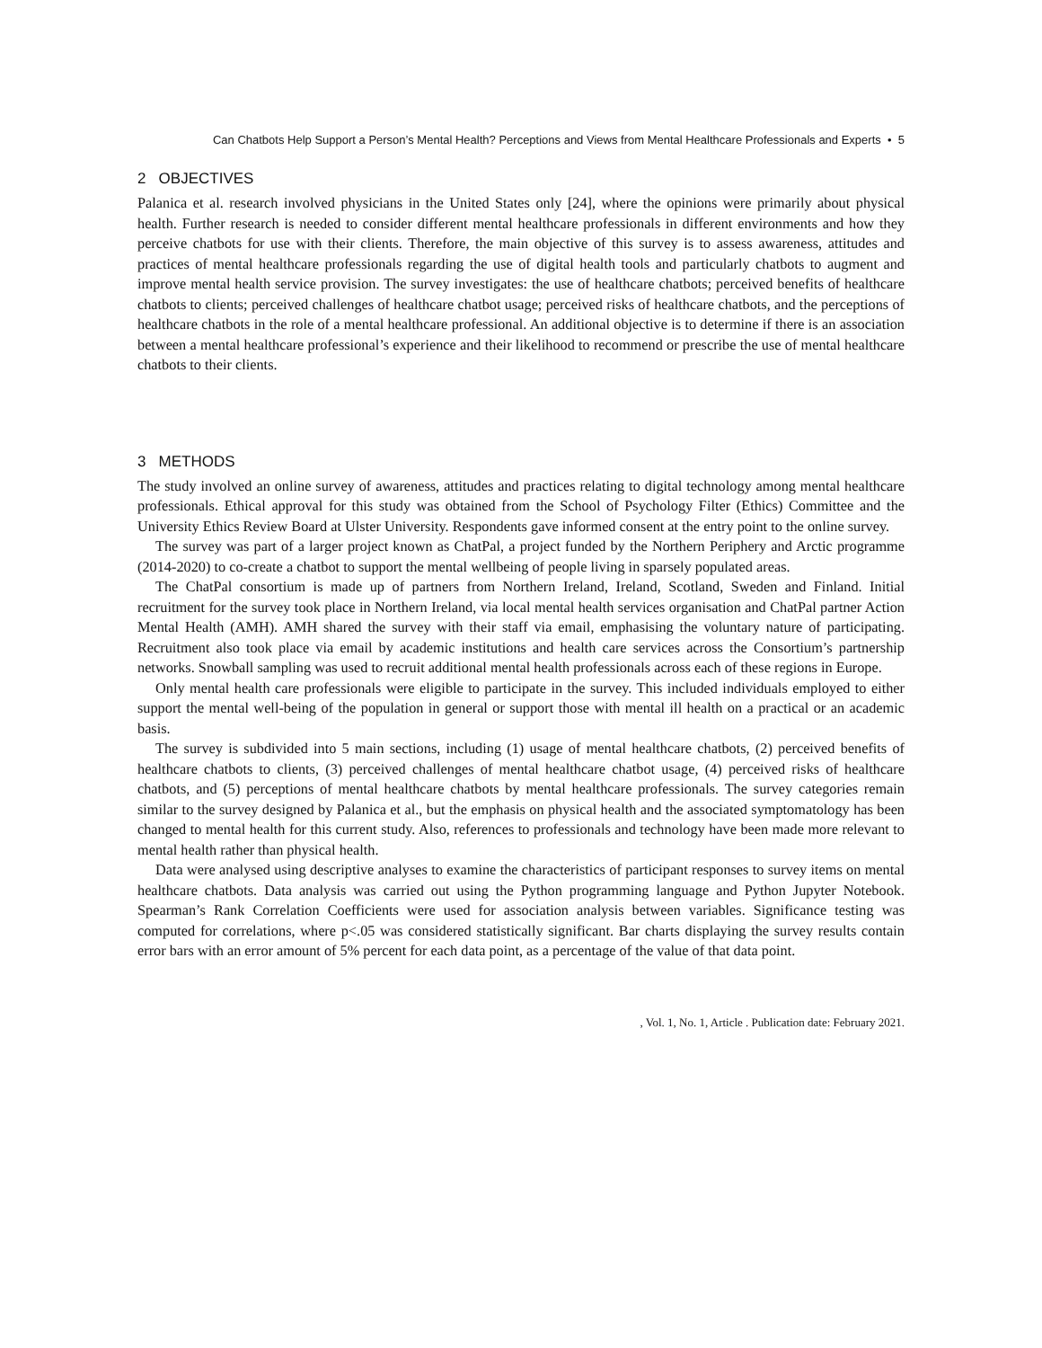Can Chatbots Help Support a Person’s Mental Health? Perceptions and Views from Mental Healthcare Professionals and Experts • 5
2 OBJECTIVES
Palanica et al. research involved physicians in the United States only [24], where the opinions were primarily about physical health. Further research is needed to consider different mental healthcare professionals in different environments and how they perceive chatbots for use with their clients. Therefore, the main objective of this survey is to assess awareness, attitudes and practices of mental healthcare professionals regarding the use of digital health tools and particularly chatbots to augment and improve mental health service provision. The survey investigates: the use of healthcare chatbots; perceived benefits of healthcare chatbots to clients; perceived challenges of healthcare chatbot usage; perceived risks of healthcare chatbots, and the perceptions of healthcare chatbots in the role of a mental healthcare professional. An additional objective is to determine if there is an association between a mental healthcare professional’s experience and their likelihood to recommend or prescribe the use of mental healthcare chatbots to their clients.
3 METHODS
The study involved an online survey of awareness, attitudes and practices relating to digital technology among mental healthcare professionals. Ethical approval for this study was obtained from the School of Psychology Filter (Ethics) Committee and the University Ethics Review Board at Ulster University. Respondents gave informed consent at the entry point to the online survey.
The survey was part of a larger project known as ChatPal, a project funded by the Northern Periphery and Arctic programme (2014-2020) to co-create a chatbot to support the mental wellbeing of people living in sparsely populated areas.
The ChatPal consortium is made up of partners from Northern Ireland, Ireland, Scotland, Sweden and Finland. Initial recruitment for the survey took place in Northern Ireland, via local mental health services organisation and ChatPal partner Action Mental Health (AMH). AMH shared the survey with their staff via email, emphasising the voluntary nature of participating. Recruitment also took place via email by academic institutions and health care services across the Consortium’s partnership networks. Snowball sampling was used to recruit additional mental health professionals across each of these regions in Europe.
Only mental health care professionals were eligible to participate in the survey. This included individuals employed to either support the mental well-being of the population in general or support those with mental ill health on a practical or an academic basis.
The survey is subdivided into 5 main sections, including (1) usage of mental healthcare chatbots, (2) perceived benefits of healthcare chatbots to clients, (3) perceived challenges of mental healthcare chatbot usage, (4) perceived risks of healthcare chatbots, and (5) perceptions of mental healthcare chatbots by mental healthcare professionals. The survey categories remain similar to the survey designed by Palanica et al., but the emphasis on physical health and the associated symptomatology has been changed to mental health for this current study. Also, references to professionals and technology have been made more relevant to mental health rather than physical health.
Data were analysed using descriptive analyses to examine the characteristics of participant responses to survey items on mental healthcare chatbots. Data analysis was carried out using the Python programming language and Python Jupyter Notebook. Spearman’s Rank Correlation Coefficients were used for association analysis between variables. Significance testing was computed for correlations, where p<.05 was considered statistically significant. Bar charts displaying the survey results contain error bars with an error amount of 5% percent for each data point, as a percentage of the value of that data point.
, Vol. 1, No. 1, Article . Publication date: February 2021.